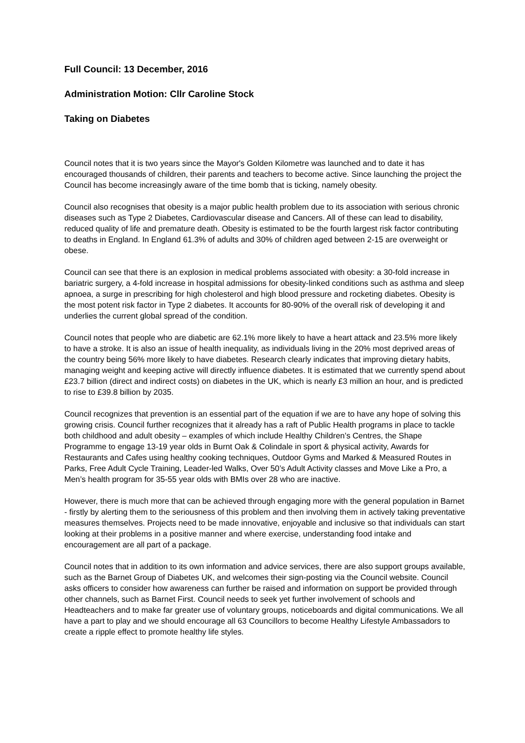Full Council: 13 December, 2016
Administration Motion: Cllr Caroline Stock
Taking on Diabetes
Council notes that it is two years since the Mayor's Golden Kilometre was launched and to date it has encouraged thousands of children, their parents and teachers to become active. Since launching the project the Council has become increasingly aware of the time bomb that is ticking, namely obesity.
Council also recognises that obesity is a major public health problem due to its association with serious chronic diseases such as Type 2 Diabetes, Cardiovascular disease and Cancers. All of these can lead to disability, reduced quality of life and premature death. Obesity is estimated to be the fourth largest risk factor contributing to deaths in England. In England 61.3% of adults and 30% of children aged between 2-15 are overweight or obese.
Council can see that there is an explosion in medical problems associated with obesity: a 30-fold increase in bariatric surgery, a 4-fold increase in hospital admissions for obesity-linked conditions such as asthma and sleep apnoea, a surge in prescribing for high cholesterol and high blood pressure and rocketing diabetes. Obesity is the most potent risk factor in Type 2 diabetes. It accounts for 80-90% of the overall risk of developing it and underlies the current global spread of the condition.
Council notes that people who are diabetic are 62.1% more likely to have a heart attack and 23.5% more likely to have a stroke. It is also an issue of health inequality, as individuals living in the 20% most deprived areas of the country being 56% more likely to have diabetes. Research clearly indicates that improving dietary habits, managing weight and keeping active will directly influence diabetes. It is estimated that we currently spend about £23.7 billion (direct and indirect costs) on diabetes in the UK, which is nearly £3 million an hour, and is predicted to rise to £39.8 billion by 2035.
Council recognizes that prevention is an essential part of the equation if we are to have any hope of solving this growing crisis. Council further recognizes that it already has a raft of Public Health programs in place to tackle both childhood and adult obesity – examples of which include Healthy Children’s Centres, the Shape Programme to engage 13-19 year olds in Burnt Oak & Colindale in sport & physical activity, Awards for Restaurants and Cafes using healthy cooking techniques, Outdoor Gyms and Marked & Measured Routes in Parks, Free Adult Cycle Training, Leader-led Walks, Over 50’s Adult Activity classes and Move Like a Pro, a Men’s health program for 35-55 year olds with BMIs over 28 who are inactive.
However, there is much more that can be achieved through engaging more with the general population in Barnet - firstly by alerting them to the seriousness of this problem and then involving them in actively taking preventative measures themselves. Projects need to be made innovative, enjoyable and inclusive so that individuals can start looking at their problems in a positive manner and where exercise, understanding food intake and encouragement are all part of a package.
Council notes that in addition to its own information and advice services, there are also support groups available, such as the Barnet Group of Diabetes UK, and welcomes their sign-posting via the Council website. Council asks officers to consider how awareness can further be raised and information on support be provided through other channels, such as Barnet First. Council needs to seek yet further involvement of schools and Headteachers and to make far greater use of voluntary groups, noticeboards and digital communications. We all have a part to play and we should encourage all 63 Councillors to become Healthy Lifestyle Ambassadors to create a ripple effect to promote healthy life styles.